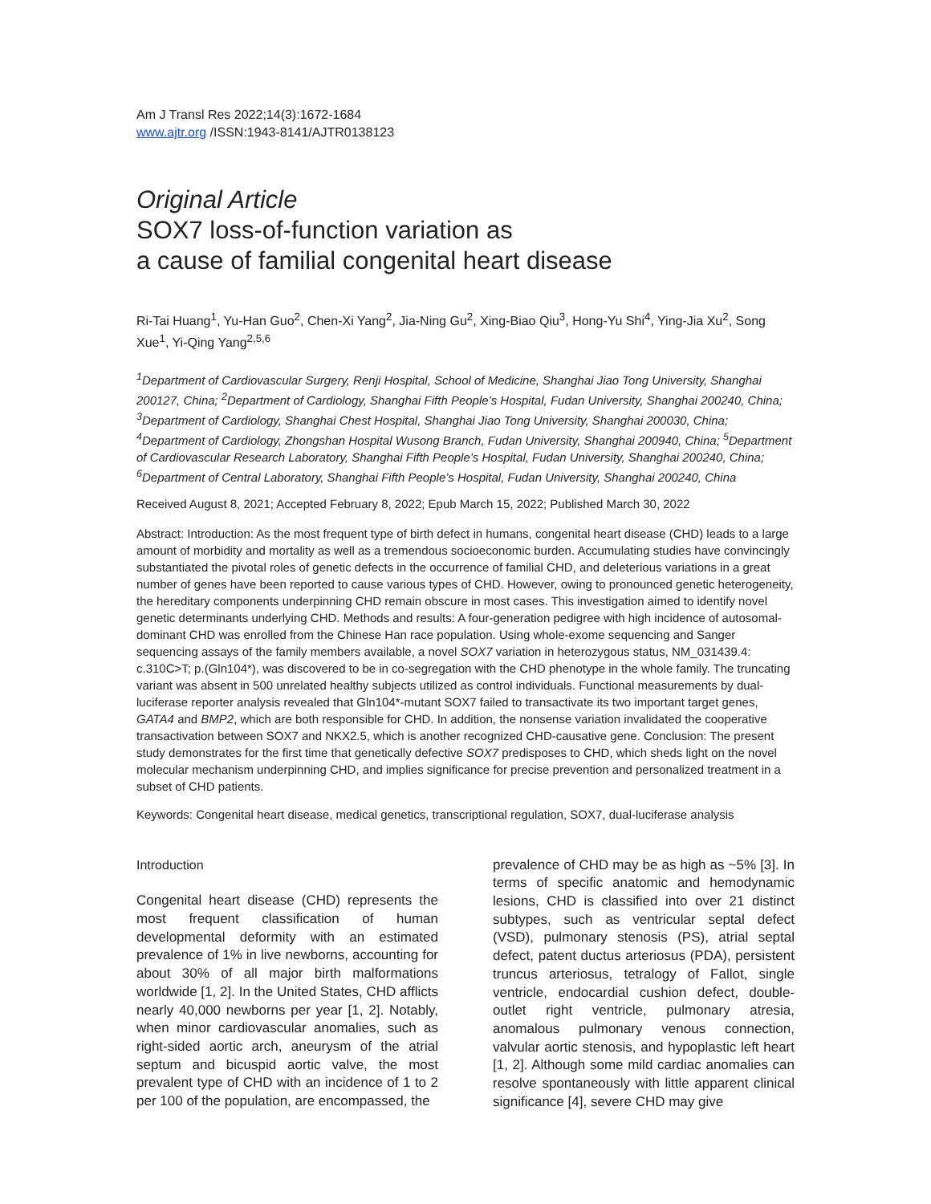Am J Transl Res 2022;14(3):1672-1684
www.ajtr.org /ISSN:1943-8141/AJTR0138123
Original Article
SOX7 loss-of-function variation as
a cause of familial congenital heart disease
Ri-Tai Huang<sup>1</sup>, Yu-Han Guo<sup>2</sup>, Chen-Xi Yang<sup>2</sup>, Jia-Ning Gu<sup>2</sup>, Xing-Biao Qiu<sup>3</sup>, Hong-Yu Shi<sup>4</sup>, Ying-Jia Xu<sup>2</sup>, Song Xue<sup>1</sup>, Yi-Qing Yang<sup>2,5,6</sup>
<sup>1</sup> Department of Cardiovascular Surgery, Renji Hospital, School of Medicine, Shanghai Jiao Tong University, Shanghai 200127, China; <sup>2</sup>Department of Cardiology, Shanghai Fifth People’s Hospital, Fudan University, Shanghai 200240, China; <sup>3</sup>Department of Cardiology, Shanghai Chest Hospital, Shanghai Jiao Tong University, Shanghai 200030, China; <sup>4</sup>Department of Cardiology, Zhongshan Hospital Wusong Branch, Fudan University, Shanghai 200940, China; <sup>5</sup>Department of Cardiovascular Research Laboratory, Shanghai Fifth People’s Hospital, Fudan University, Shanghai 200240, China; <sup>6</sup>Department of Central Laboratory, Shanghai Fifth People’s Hospital, Fudan University, Shanghai 200240, China
Received August 8, 2021; Accepted February 8, 2022; Epub March 15, 2022; Published March 30, 2022
Abstract: Introduction: As the most frequent type of birth defect in humans, congenital heart disease (CHD) leads to a large amount of morbidity and mortality as well as a tremendous socioeconomic burden. Accumulating studies have convincingly substantiated the pivotal roles of genetic defects in the occurrence of familial CHD, and deleterious variations in a great number of genes have been reported to cause various types of CHD. However, owing to pronounced genetic heterogeneity, the hereditary components underpinning CHD remain obscure in most cases. This investigation aimed to identify novel genetic determinants underlying CHD. Methods and results: A four-generation pedigree with high incidence of autosomal-dominant CHD was enrolled from the Chinese Han race population. Using whole-exome sequencing and Sanger sequencing assays of the family members available, a novel SOX7 variation in heterozygous status, NM_031439.4: c.310C>T; p.(Gln104*), was discovered to be in co-segregation with the CHD phenotype in the whole family. The truncating variant was absent in 500 unrelated healthy subjects utilized as control individuals. Functional measurements by dual-luciferase reporter analysis revealed that Gln104*-mutant SOX7 failed to transactivate its two important target genes, GATA4 and BMP2, which are both responsible for CHD. In addition, the nonsense variation invalidated the cooperative transactivation between SOX7 and NKX2.5, which is another recognized CHD-causative gene. Conclusion: The present study demonstrates for the first time that genetically defective SOX7 predisposes to CHD, which sheds light on the novel molecular mechanism underpinning CHD, and implies significance for precise prevention and personalized treatment in a subset of CHD patients.
Keywords: Congenital heart disease, medical genetics, transcriptional regulation, SOX7, dual-luciferase analysis
Introduction
Congenital heart disease (CHD) represents the most frequent classification of human developmental deformity with an estimated prevalence of 1% in live newborns, accounting for about 30% of all major birth malformations worldwide [1, 2]. In the United States, CHD afflicts nearly 40,000 newborns per year [1, 2]. Notably, when minor cardiovascular anomalies, such as right-sided aortic arch, aneurysm of the atrial septum and bicuspid aortic valve, the most prevalent type of CHD with an incidence of 1 to 2 per 100 of the population, are encompassed, the
prevalence of CHD may be as high as ~5% [3]. In terms of specific anatomic and hemodynamic lesions, CHD is classified into over 21 distinct subtypes, such as ventricular septal defect (VSD), pulmonary stenosis (PS), atrial septal defect, patent ductus arteriosus (PDA), persistent truncus arteriosus, tetralogy of Fallot, single ventricle, endocardial cushion defect, double-outlet right ventricle, pulmonary atresia, anomalous pulmonary venous connection, valvular aortic stenosis, and hypoplastic left heart [1, 2]. Although some mild cardiac anomalies can resolve spontaneously with little apparent clinical significance [4], severe CHD may give